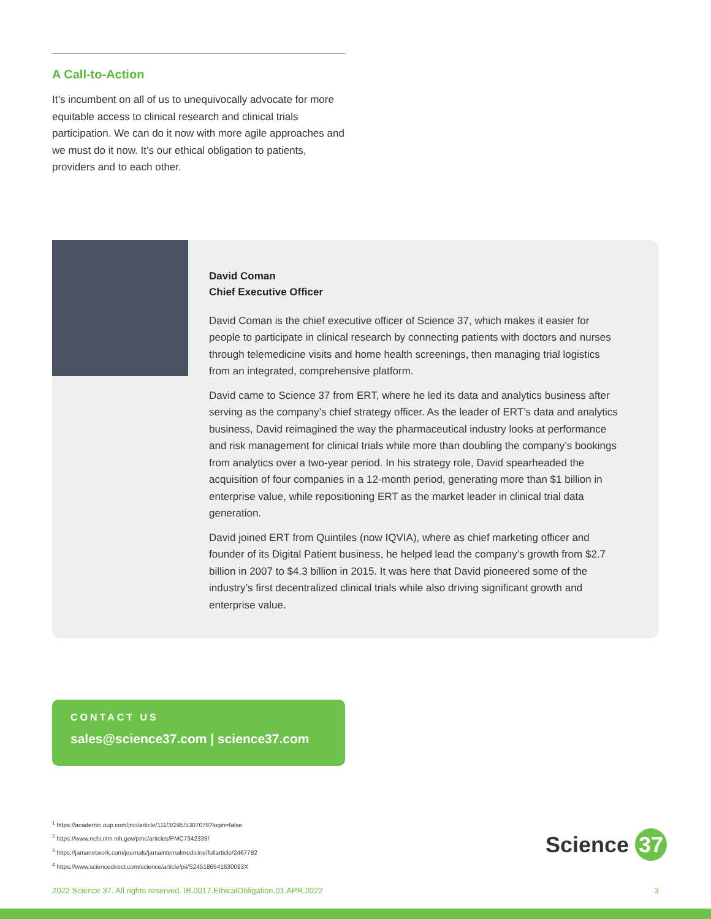A Call-to-Action
It’s incumbent on all of us to unequivocally advocate for more equitable access to clinical research and clinical trials participation. We can do it now with more agile approaches and we must do it now. It’s our ethical obligation to patients, providers and to each other.
David Coman
Chief Executive Officer
David Coman is the chief executive officer of Science 37, which makes it easier for people to participate in clinical research by connecting patients with doctors and nurses through telemedicine visits and home health screenings, then managing trial logistics from an integrated, comprehensive platform.
David came to Science 37 from ERT, where he led its data and analytics business after serving as the company’s chief strategy officer. As the leader of ERT’s data and analytics business, David reimagined the way the pharmaceutical industry looks at performance and risk management for clinical trials while more than doubling the company’s bookings from analytics over a two-year period. In his strategy role, David spearheaded the acquisition of four companies in a 12-month period, generating more than $1 billion in enterprise value, while repositioning ERT as the market leader in clinical trial data generation.
David joined ERT from Quintiles (now IQVIA), where as chief marketing officer and founder of its Digital Patient business, he helped lead the company’s growth from $2.7 billion in 2007 to $4.3 billion in 2015. It was here that David pioneered some of the industry’s first decentralized clinical trials while also driving significant growth and enterprise value.
CONTACT US
sales@science37.com | science37.com
<sup>1</sup> https://academic.oup.com/jnci/article/111/3/245/5307078?login=false
<sup>2</sup> https://www.ncbi.nlm.nih.gov/pmc/articles/PMC7342339/
<sup>3</sup> https://jamanetwork.com/journals/jamainternalmedicine/fullarticle/2467782
<sup>4</sup> https://www.sciencedirect.com/science/article/pii/S245186541630093X
Science 37
2022 Science 37. All rights reserved. IB.0017.EthicalObligation.01.APR.2022 3